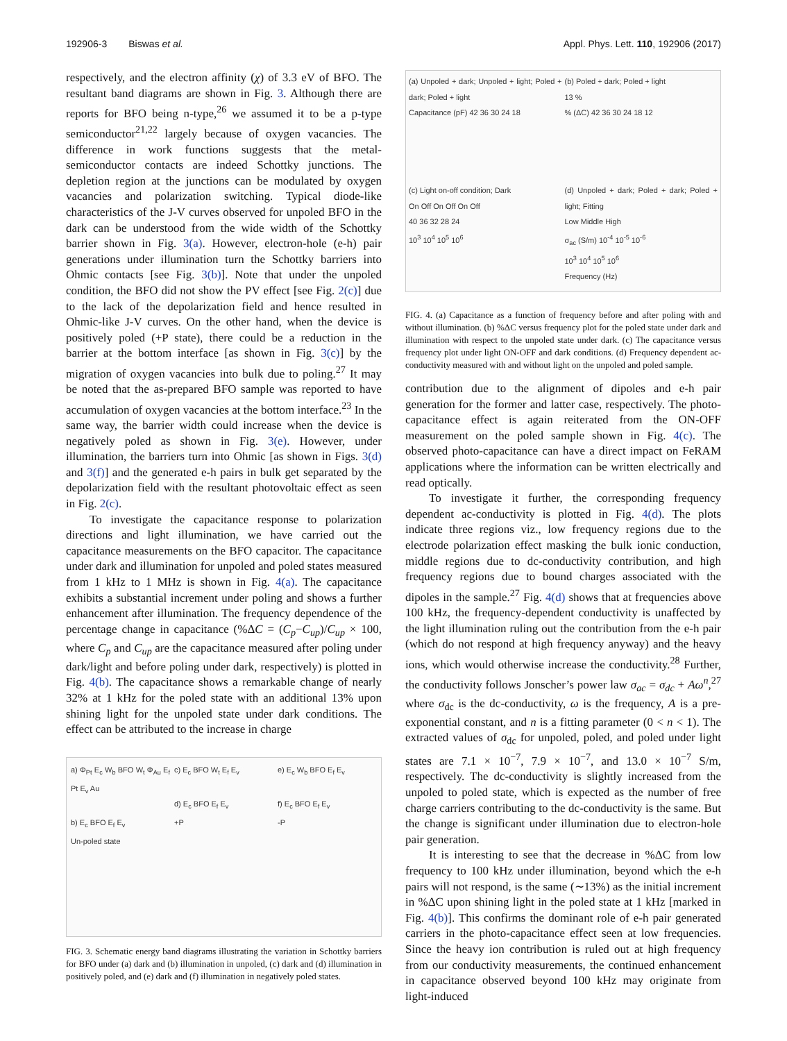192906-3 Biswas et al. Appl. Phys. Lett. 110, 192906 (2017)
respectively, and the electron affinity (χ) of 3.3 eV of BFO. The resultant band diagrams are shown in Fig. 3. Although there are reports for BFO being n-type,<sup>26</sup> we assumed it to be a p-type semiconductor<sup>21,22</sup> largely because of oxygen vacancies. The difference in work functions suggests that the metal-semiconductor contacts are indeed Schottky junctions. The depletion region at the junctions can be modulated by oxygen vacancies and polarization switching. Typical diode-like characteristics of the J-V curves observed for unpoled BFO in the dark can be understood from the wide width of the Schottky barrier shown in Fig. 3(a). However, electron-hole (e-h) pair generations under illumination turn the Schottky barriers into Ohmic contacts [see Fig. 3(b)]. Note that under the unpoled condition, the BFO did not show the PV effect [see Fig. 2(c)] due to the lack of the depolarization field and hence resulted in Ohmic-like J-V curves. On the other hand, when the device is positively poled (+P state), there could be a reduction in the barrier at the bottom interface [as shown in Fig. 3(c)] by the migration of oxygen vacancies into bulk due to poling.<sup>27</sup> It may be noted that the as-prepared BFO sample was reported to have accumulation of oxygen vacancies at the bottom interface.<sup>23</sup> In the same way, the barrier width could increase when the device is negatively poled as shown in Fig. 3(e). However, under illumination, the barriers turn into Ohmic [as shown in Figs. 3(d) and 3(f)] and the generated e-h pairs in bulk get separated by the depolarization field with the resultant photovoltaic effect as seen in Fig. 2(c).
To investigate the capacitance response to polarization directions and light illumination, we have carried out the capacitance measurements on the BFO capacitor. The capacitance under dark and illumination for unpoled and poled states measured from 1 kHz to 1 MHz is shown in Fig. 4(a). The capacitance exhibits a substantial increment under poling and shows a further enhancement after illumination. The frequency dependence of the percentage change in capacitance (%ΔC = (C<sub>p</sub>−C<sub>up</sub>)/C<sub>up</sub> × 100, where C<sub>p</sub> and C<sub>up</sub> are the capacitance measured after poling under dark/light and before poling under dark, respectively) is plotted in Fig. 4(b). The capacitance shows a remarkable change of nearly 32% at 1 kHz for the poled state with an additional 13% upon shining light for the unpoled state under dark conditions. The effect can be attributed to the increase in charge
a) Φ<sub>Pt</sub> E<sub>c</sub> W<sub>b</sub> BFO W<sub>t</sub> Φ<sub>Au</sub> E<sub>f</sub> Pt E<sub>v</sub> Au
b) E<sub>c</sub> BFO E<sub>f</sub> E<sub>v</sub>
Un-poled state
c) E<sub>c</sub> BFO W<sub>t</sub> E<sub>f</sub> E<sub>v</sub>
d) E<sub>c</sub> BFO E<sub>f</sub> E<sub>v</sub>
+P
e) E<sub>c</sub> W<sub>b</sub> BFO E<sub>f</sub> E<sub>v</sub>
f) E<sub>c</sub> BFO E<sub>f</sub> E<sub>v</sub>
-P
FIG. 3. Schematic energy band diagrams illustrating the variation in Schottky barriers for BFO under (a) dark and (b) illumination in unpoled, (c) dark and (d) illumination in positively poled, and (e) dark and (f) illumination in negatively poled states.
(a) Unpoled + dark; Unpoled + light; Poled + dark; Poled + light
Capacitance (pF) 42 36 30 24 18
(b) Poled + dark; Poled + light
13 %
% (ΔC) 42 36 30 24 18 12
(c) Light on-off condition; Dark
On Off On Off On Off
40 36 32 28 24
10<sup>3</sup> 10<sup>4</sup> 10<sup>5</sup> 10<sup>6</sup>
(d) Unpoled + dark; Poled + dark; Poled + light; Fitting
Low Middle High
σ<sub>ac</sub> (S/m) 10<sup>-4</sup> 10<sup>-5</sup> 10<sup>-6</sup>
10<sup>3</sup> 10<sup>4</sup> 10<sup>5</sup> 10<sup>6</sup>
Frequency (Hz)
FIG. 4. (a) Capacitance as a function of frequency before and after poling with and without illumination. (b) %ΔC versus frequency plot for the poled state under dark and illumination with respect to the unpoled state under dark. (c) The capacitance versus frequency plot under light ON-OFF and dark conditions. (d) Frequency dependent ac-conductivity measured with and without light on the unpoled and poled sample.
contribution due to the alignment of dipoles and e-h pair generation for the former and latter case, respectively. The photo-capacitance effect is again reiterated from the ON-OFF measurement on the poled sample shown in Fig. 4(c). The observed photo-capacitance can have a direct impact on FeRAM applications where the information can be written electrically and read optically.
To investigate it further, the corresponding frequency dependent ac-conductivity is plotted in Fig. 4(d). The plots indicate three regions viz., low frequency regions due to the electrode polarization effect masking the bulk ionic conduction, middle regions due to dc-conductivity contribution, and high frequency regions due to bound charges associated with the dipoles in the sample.<sup>27</sup> Fig. 4(d) shows that at frequencies above 100 kHz, the frequency-dependent conductivity is unaffected by the light illumination ruling out the contribution from the e-h pair (which do not respond at high frequency anyway) and the heavy ions, which would otherwise increase the conductivity.<sup>28</sup> Further, the conductivity follows Jonscher’s power law σ<sub>ac</sub> = σ<sub>dc</sub> + Aω<sup>n</sup>,<sup>27</sup> where σ<sub>dc</sub> is the dc-conductivity, ω is the frequency, A is a pre-exponential constant, and n is a fitting parameter (0 < n < 1). The extracted values of σ<sub>dc</sub> for unpoled, poled, and poled under light states are 7.1 × 10<sup>−7</sup>, 7.9 × 10<sup>−7</sup>, and 13.0 × 10<sup>−7</sup> S/m, respectively. The dc-conductivity is slightly increased from the unpoled to poled state, which is expected as the number of free charge carriers contributing to the dc-conductivity is the same. But the change is significant under illumination due to electron-hole pair generation.
It is interesting to see that the decrease in %ΔC from low frequency to 100 kHz under illumination, beyond which the e-h pairs will not respond, is the same (∼13%) as the initial increment in %ΔC upon shining light in the poled state at 1 kHz [marked in Fig. 4(b)]. This confirms the dominant role of e-h pair generated carriers in the photo-capacitance effect seen at low frequencies. Since the heavy ion contribution is ruled out at high frequency from our conductivity measurements, the continued enhancement in capacitance observed beyond 100 kHz may originate from light-induced